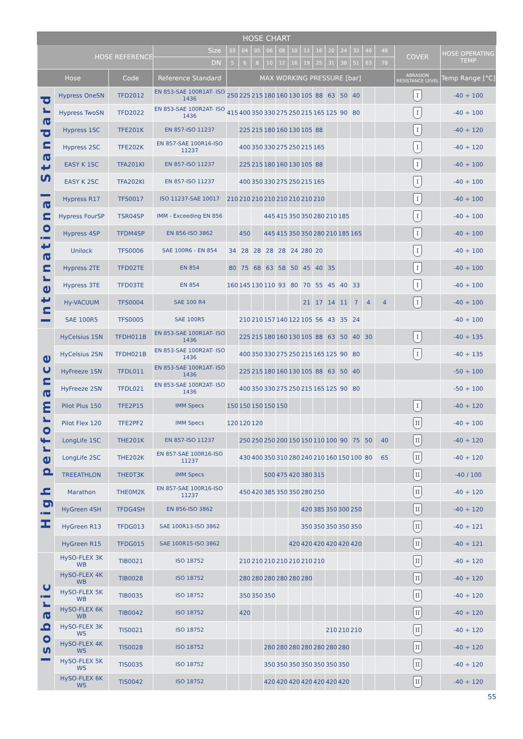| HOSE CHART | | | | | | | | | | | | | | | | | | |
| --- | --- | --- | --- | --- | --- | --- | --- | --- | --- | --- | --- | --- | --- | --- | --- | --- | --- | --- |
| HOSE REFERENCE | | | Size | 03 | 04 | 05 | 06 | 08 | 10 | 12 | 16 | 20 | 24 | 32 | 40 | 48 | COVER | HOSE OPERATING TEMP |
| | | | DN | 5 | 6 | 8 | 10 | 12 | 16 | 19 | 25 | 31 | 38 | 51 | 63 | 78 | | |
| Hose | | Code | Reference Standard | MAX WORKING PRESSURE [bar] | | | | | | | | | | | | | ABRASION RESISTANCE LEVEL | Temp Range [°C] |
| International Standard | Hypress OneSN | TFD2012 | EN 853-SAE 100R1AT- ISO 1436 | 250 | 225 | 215 | 180 | 160 | 130 | 105 | 88 | 63 | 50 | 40 | | | I | -40 ÷ 100 |
| | Hypress TwoSN | TFD2022 | EN 853-SAE 100R2AT- ISO 1436 | 415 | 400 | 350 | 330 | 275 | 250 | 215 | 165 | 125 | 90 | 80 | | | I | -40 ÷ 100 |
| | Hypress 1SC | TFE201K | EN 857-ISO 11237 | | 225 | 215 | 180 | 160 | 130 | 105 | 88 | | | | | | I | -40 ÷ 120 |
| | Hypress 2SC | TFE202K | EN 857-SAE 100R16-ISO 11237 | | 400 | 350 | 330 | 275 | 250 | 215 | 165 | | | | | | I | -40 ÷ 120 |
| | EASY K 1SC | TFA201KI | EN 857-ISO 11237 | | 225 | 215 | 180 | 160 | 130 | 105 | 88 | | | | | | I | -40 ÷ 100 |
| | EASY K 2SC | TFA202KI | EN 857-ISO 11237 | | 400 | 350 | 330 | 275 | 250 | 215 | 165 | | | | | | I | -40 ÷ 100 |
| | Hypress R17 | TFS0017 | ISO 11237-SAE 10017 | 210 | 210 | 210 | 210 | 210 | 210 | 210 | 210 | | | | | | I | -40 ÷ 100 |
| | Hypress FourSP | TSR04SP | IMM - Exceeding EN 856 | | | | 445 | 415 | 350 | 350 | 280 | 210 | 185 | | | | I | -40 ÷ 100 |
| | Hypress 4SP | TFDM4SP | EN 856-ISO 3862 | | 450 | | 445 | 415 | 350 | 350 | 280 | 210 | 185 | 165 | | | I | -40 ÷ 100 |
| | Unilock | TFS0006 | SAE 100R6 - EN 854 | 34 | 28 | 28 | 28 | 28 | 24 | 280 | 20 | | | | | | I | -40 ÷ 100 |
| | Hypress 2TE | TFD02TE | EN 854 | 80 | 75 | 68 | 63 | 58 | 50 | 45 | 40 | 35 | | | | | I | -40 ÷ 100 |
| | Hypress 3TE | TFD03TE | EN 854 | 160 | 145 | 130 | 110 | 93 | 80 | 70 | 55 | 45 | 40 | 33 | | | I | -40 ÷ 100 |
| | Hy-VACUUM | TFS0004 | SAE 100 R4 | | | | | | | 21 | 17 | 14 | 11 | 7 | 4 | 4 | I | -40 ÷ 100 |
| | SAE 100R5 | TFS0005 | SAE 100R5 | | 210 | 210 | 157 | 140 | 122 | 105 | 56 | 43 | 35 | 24 | | | | -40 ÷ 100 |
| High performance | HyCelsius 1SN | TFDH011B | EN 853-SAE 100R1AT- ISO 1436 | | 225 | 215 | 180 | 160 | 130 | 105 | 88 | 63 | 50 | 40 | 30 | | I | -40 ÷ 135 |
| | HyCelsius 2SN | TFDH021B | EN 853-SAE 100R2AT- ISO 1436 | | 400 | 350 | 330 | 275 | 250 | 215 | 165 | 125 | 90 | 80 | | | I | -40 ÷ 135 |
| | HyFreeze 1SN | TFDL011 | EN 853-SAE 100R1AT- ISO 1436 | | 225 | 215 | 180 | 160 | 130 | 105 | 88 | 63 | 50 | 40 | | | | -50 ÷ 100 |
| | HyFreeze 2SN | TFDL021 | EN 853-SAE 100R2AT- ISO 1436 | | 400 | 350 | 330 | 275 | 250 | 215 | 165 | 125 | 90 | 80 | | | | -50 ÷ 100 |
| | Pilot Plus 150 | TFE2P15 | IMM Specs | 150 | 150 | 150 | 150 | 150 | | | | | | | | | I | -40 ÷ 120 |
| | Pilot Flex 120 | TFE2PF2 | IMM Specs | 120 | 120 | 120 | | | | | | | | | | | II | -40 ÷ 100 |
| | LongLife 1SC | THE201K | EN 857-ISO 11237 | | 250 | 250 | 250 | 200 | 150 | 150 | 110 | 100 | 90 | 75 | 50 | 40 | II | -40 ÷ 120 |
| | LongLife 2SC | THE202K | EN 857-SAE 100R16-ISO 11237 | | 430 | 400 | 350 | 310 | 280 | 240 | 210 | 160 | 150 | 100 | 80 | 65 | II | -40 ÷ 120 |
| | TREEATHLON | THE0T3K | IMM Specs | | | | 500 | 475 | 420 | 380 | 315 | | | | | | II | -40 / 100 |
| | Marathon | THE0M2K | EN 857-SAE 100R16-ISO 11237 | | 450 | 420 | 385 | 350 | 350 | 280 | 250 | | | | | | II | -40 ÷ 120 |
| | HyGreen 4SH | TFDG4SH | EN 856-ISO 3862 | | | | | | | 420 | 385 | 350 | 300 | 250 | | | II | -40 ÷ 120 |
| | HyGreen R13 | TFDG013 | SAE 100R13-ISO 3862 | | | | | | | 350 | 350 | 350 | 350 | 350 | | | II | -40 ÷ 121 |
| | HyGreen R15 | TFDG015 | SAE 100R15-ISO 3862 | | | | | | 420 | 420 | 420 | 420 | 420 | 420 | | | II | -40 ÷ 121 |
| Isobaric | HySO-FLEX 3K WB | TIB0021 | ISO 18752 | | 210 | 210 | 210 | 210 | 210 | 210 | 210 | | | | | | II | -40 ÷ 120 |
| | HySO-FLEX 4K WB | TIB0028 | ISO 18752 | | 280 | 280 | 280 | 280 | 280 | 280 | | | | | | | II | -40 ÷ 120 |
| | HySO-FLEX 5K WB | TIB0035 | ISO 18752 | | 350 | 350 | 350 | | | | | | | | | | II | -40 ÷ 120 |
| | HySO-FLEX 6K WB | TIB0042 | ISO 18752 | | 420 | | | | | | | | | | | | II | -40 ÷ 120 |
| | HySO-FLEX 3K WS | TIS0021 | ISO 18752 | | | | | | | | | 210 | 210 | 210 | | | II | -40 ÷ 120 |
| | HySO-FLEX 4K WS | TIS0028 | ISO 18752 | | | | 280 | 280 | 280 | 280 | 280 | 280 | 280 | | | | II | -40 ÷ 120 |
| | HySO-FLEX 5K WS | TIS0035 | ISO 18752 | | | | 350 | 350 | 350 | 350 | 350 | 350 | 350 | | | | II | -40 ÷ 120 |
| | HySO-FLEX 6K WS | TIS0042 | ISO 18752 | | | | 420 | 420 | 420 | 420 | 420 | 420 | 420 | | | | II | -40 ÷ 120 |
55